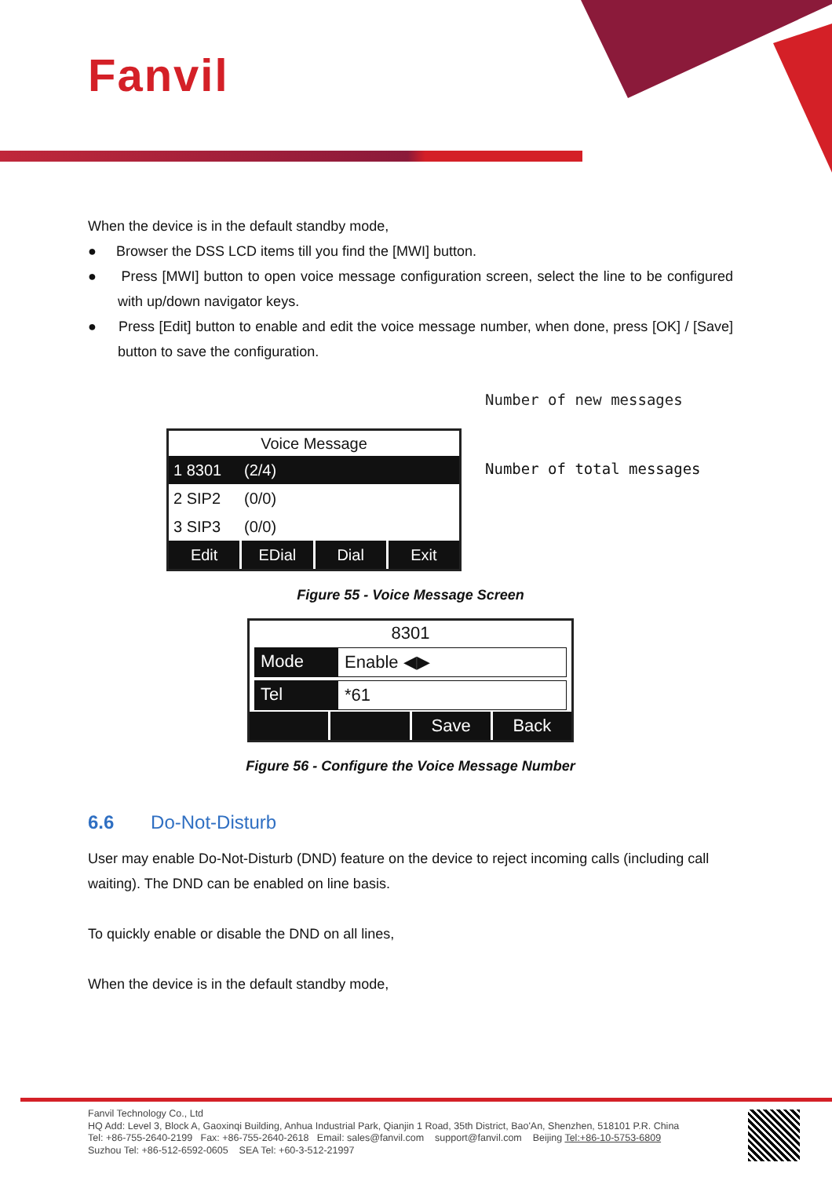Fanvil
When the device is in the default standby mode,
● Browser the DSS LCD items till you find the [MWI] button.
● Press [MWI] button to open voice message configuration screen, select the line to be configured with up/down navigator keys.
● Press [Edit] button to enable and edit the voice message number, when done, press [OK] / [Save] button to save the configuration.
Voice Message
1 8301 (2/4)
2 SIP2 (0/0)
3 SIP3 (0/0)
Edit EDial Dial Exit
Number of new messages
Number of total messages
Figure 55 - Voice Message Screen
8301
Mode Enable ◀▶
Tel *61
Save Back
Figure 56 - Configure the Voice Message Number
6.6 Do-Not-Disturb
User may enable Do-Not-Disturb (DND) feature on the device to reject incoming calls (including call waiting). The DND can be enabled on line basis.
To quickly enable or disable the DND on all lines,
When the device is in the default standby mode,
Fanvil Technology Co., Ltd
HQ Add: Level 3, Block A, Gaoxinqi Building, Anhua Industrial Park, Qianjin 1 Road, 35th District, Bao'An, Shenzhen, 518101 P.R. China
Tel: +86-755-2640-2199 Fax: +86-755-2640-2618 Email: sales@fanvil.com support@fanvil.com Beijing Tel:+86-10-5753-6809
Suzhou Tel: +86-512-6592-0605 SEA Tel: +60-3-512-21997